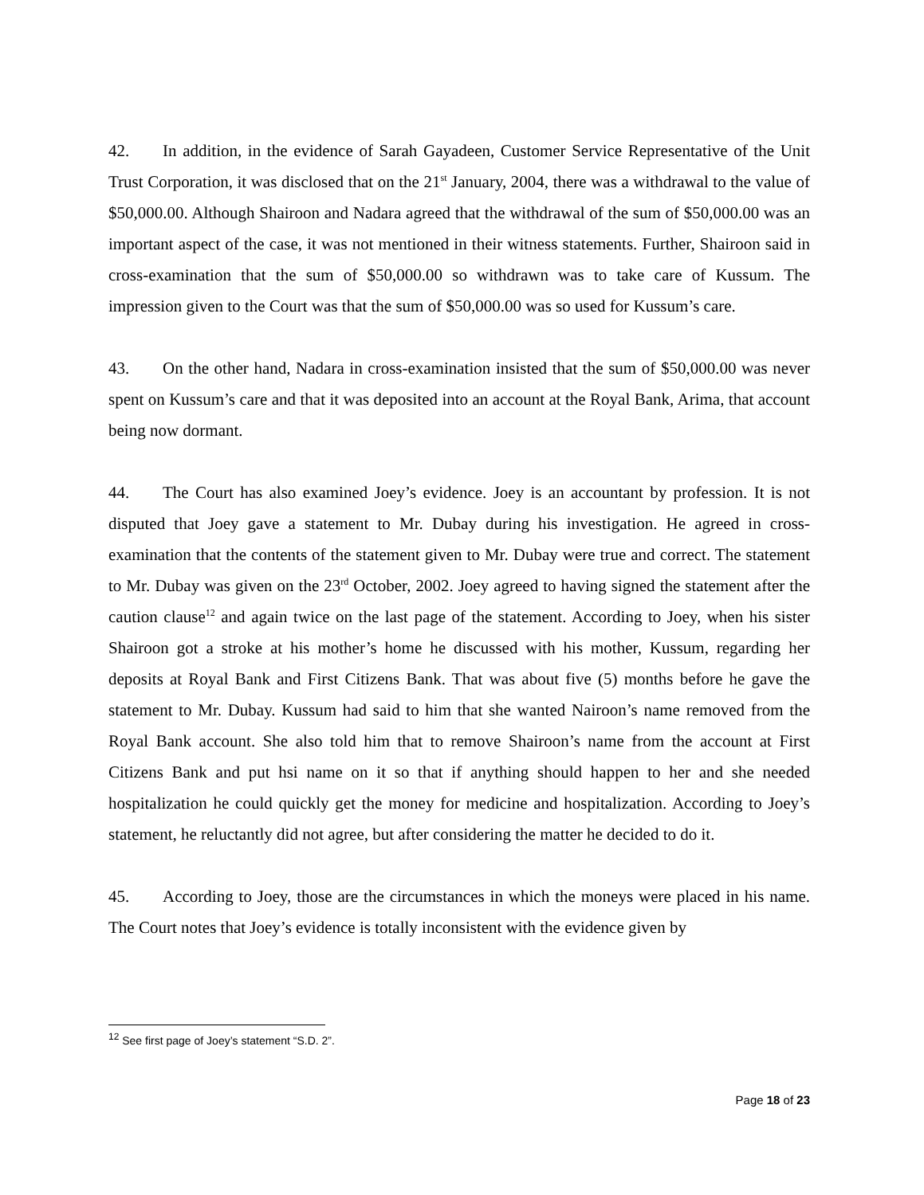42. In addition, in the evidence of Sarah Gayadeen, Customer Service Representative of the Unit Trust Corporation, it was disclosed that on the 21<sup>st</sup> January, 2004, there was a withdrawal to the value of $50,000.00. Although Shairoon and Nadara agreed that the withdrawal of the sum of $50,000.00 was an important aspect of the case, it was not mentioned in their witness statements. Further, Shairoon said in cross-examination that the sum of $50,000.00 so withdrawn was to take care of Kussum. The impression given to the Court was that the sum of $50,000.00 was so used for Kussum’s care.
43. On the other hand, Nadara in cross-examination insisted that the sum of $50,000.00 was never spent on Kussum’s care and that it was deposited into an account at the Royal Bank, Arima, that account being now dormant.
44. The Court has also examined Joey’s evidence. Joey is an accountant by profession. It is not disputed that Joey gave a statement to Mr. Dubay during his investigation. He agreed in cross-examination that the contents of the statement given to Mr. Dubay were true and correct. The statement to Mr. Dubay was given on the 23<sup>rd</sup> October, 2002. Joey agreed to having signed the statement after the caution clause<sup>12</sup> and again twice on the last page of the statement. According to Joey, when his sister Shairoon got a stroke at his mother’s home he discussed with his mother, Kussum, regarding her deposits at Royal Bank and First Citizens Bank. That was about five (5) months before he gave the statement to Mr. Dubay. Kussum had said to him that she wanted Nairoon’s name removed from the Royal Bank account. She also told him that to remove Shairoon’s name from the account at First Citizens Bank and put hsi name on it so that if anything should happen to her and she needed hospitalization he could quickly get the money for medicine and hospitalization. According to Joey’s statement, he reluctantly did not agree, but after considering the matter he decided to do it.
45. According to Joey, those are the circumstances in which the moneys were placed in his name. The Court notes that Joey’s evidence is totally inconsistent with the evidence given by
<sup>12</sup> See first page of Joey’s statement “S.D. 2”.
Page 18 of 23